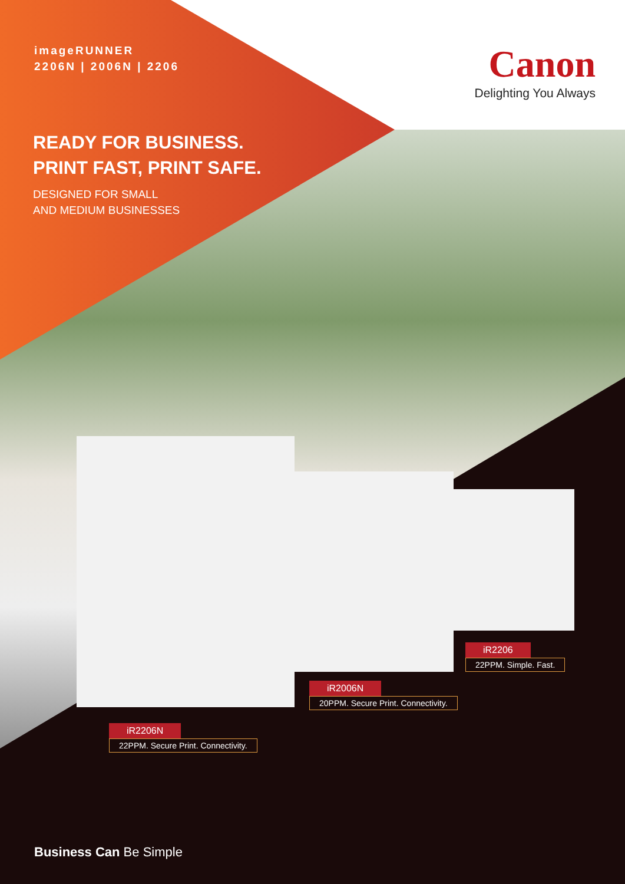imageRUNNER
2206N | 2006N | 2206
Canon
Delighting You Always
READY FOR BUSINESS.
PRINT FAST, PRINT SAFE.
DESIGNED FOR SMALL
AND MEDIUM BUSINESSES
iR2206
22PPM. Simple. Fast.
iR2006N
20PPM. Secure Print. Connectivity.
iR2206N
22PPM. Secure Print. Connectivity.
Business Can Be Simple